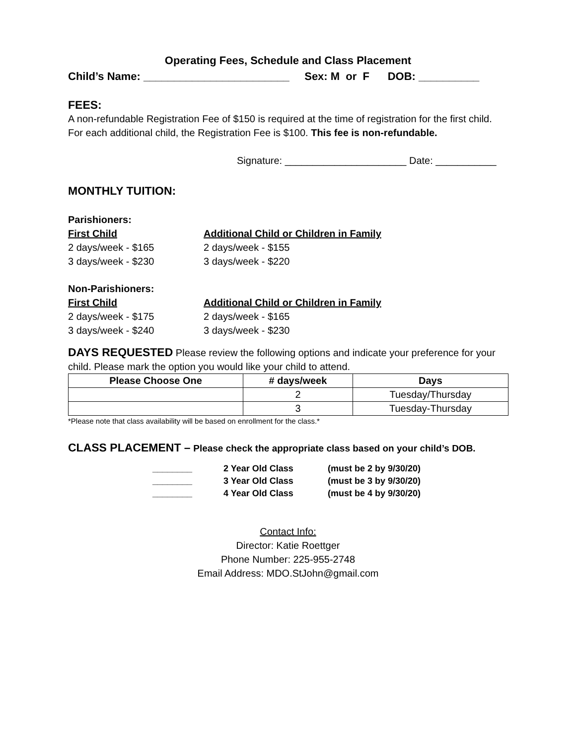Operating Fees, Schedule and Class Placement
Child’s Name: ________________________ Sex: M or F DOB: __________
FEES:
A non-refundable Registration Fee of $150 is required at the time of registration for the first child. For each additional child, the Registration Fee is $100. This fee is non-refundable.
Signature: ______________________ Date: ___________
MONTHLY TUITION:
Parishioners:
First Child Additional Child or Children in Family
2 days/week - $165 2 days/week - $155
3 days/week - $230 3 days/week - $220
Non-Parishioners:
First Child Additional Child or Children in Family
2 days/week - $175 2 days/week - $165
3 days/week - $240 3 days/week - $230
DAYS REQUESTED Please review the following options and indicate your preference for your child. Please mark the option you would like your child to attend.
| Please Choose One | # days/week | Days |
| --- | --- | --- |
| | 2 | Tuesday/Thursday |
| | 3 | Tuesday-Thursday |
*Please note that class availability will be based on enrollment for the class.*
CLASS PLACEMENT – Please check the appropriate class based on your child’s DOB.
________ 2 Year Old Class (must be 2 by 9/30/20)
________ 3 Year Old Class (must be 3 by 9/30/20)
________ 4 Year Old Class (must be 4 by 9/30/20)
Contact Info:
Director: Katie Roettger
Phone Number: 225-955-2748
Email Address: MDO.StJohn@gmail.com